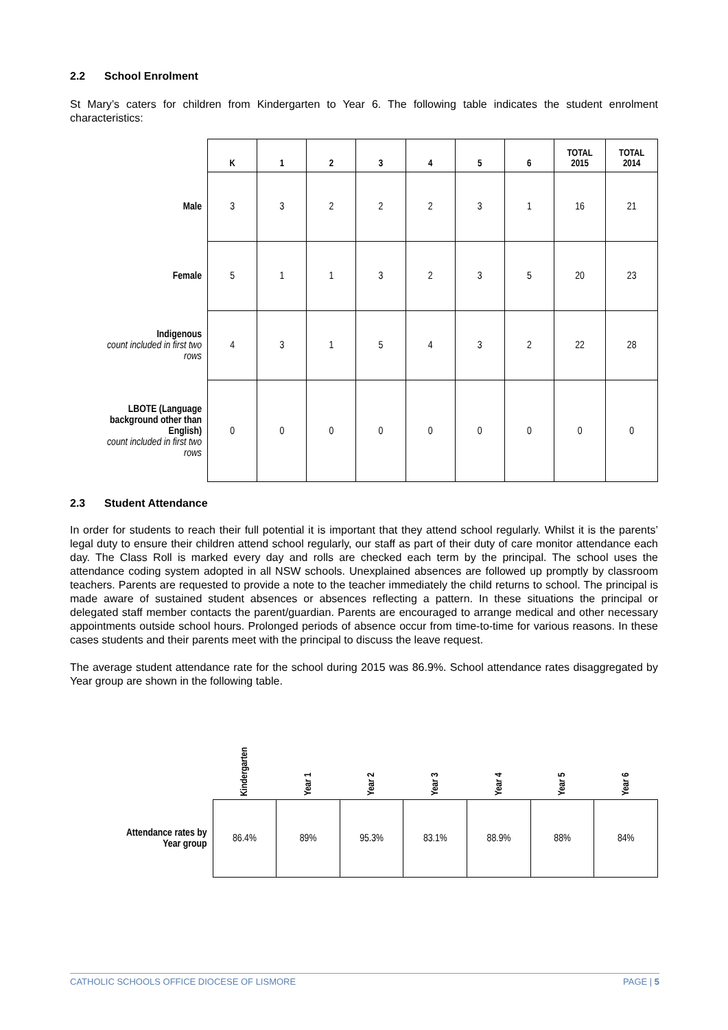2.2 School Enrolment
St Mary’s caters for children from Kindergarten to Year 6. The following table indicates the student enrolment characteristics:
| | K | 1 | 2 | 3 | 4 | 5 | 6 | TOTAL 2015 | TOTAL 2014 |
| --- | --- | --- | --- | --- | --- | --- | --- | --- | --- |
| Male | 3 | 3 | 2 | 2 | 2 | 3 | 1 | 16 | 21 |
| Female | 5 | 1 | 1 | 3 | 2 | 3 | 5 | 20 | 23 |
| Indigenous count included in first two rows | 4 | 3 | 1 | 5 | 4 | 3 | 2 | 22 | 28 |
| LBOTE (Language background other than English) count included in first two rows | 0 | 0 | 0 | 0 | 0 | 0 | 0 | 0 | 0 |
2.3 Student Attendance
In order for students to reach their full potential it is important that they attend school regularly. Whilst it is the parents’ legal duty to ensure their children attend school regularly, our staff as part of their duty of care monitor attendance each day. The Class Roll is marked every day and rolls are checked each term by the principal. The school uses the attendance coding system adopted in all NSW schools. Unexplained absences are followed up promptly by classroom teachers. Parents are requested to provide a note to the teacher immediately the child returns to school. The principal is made aware of sustained student absences or absences reflecting a pattern. In these situations the principal or delegated staff member contacts the parent/guardian. Parents are encouraged to arrange medical and other necessary appointments outside school hours. Prolonged periods of absence occur from time-to-time for various reasons. In these cases students and their parents meet with the principal to discuss the leave request.
The average student attendance rate for the school during 2015 was 86.9%. School attendance rates disaggregated by Year group are shown in the following table.
| | Kindergarten | Year 1 | Year 2 | Year 3 | Year 4 | Year 5 | Year 6 |
| --- | --- | --- | --- | --- | --- | --- | --- |
| Attendance rates by Year group | 86.4% | 89% | 95.3% | 83.1% | 88.9% | 88% | 84% |
CATHOLIC SCHOOLS OFFICE DIOCESE OF LISMORE PAGE | 5